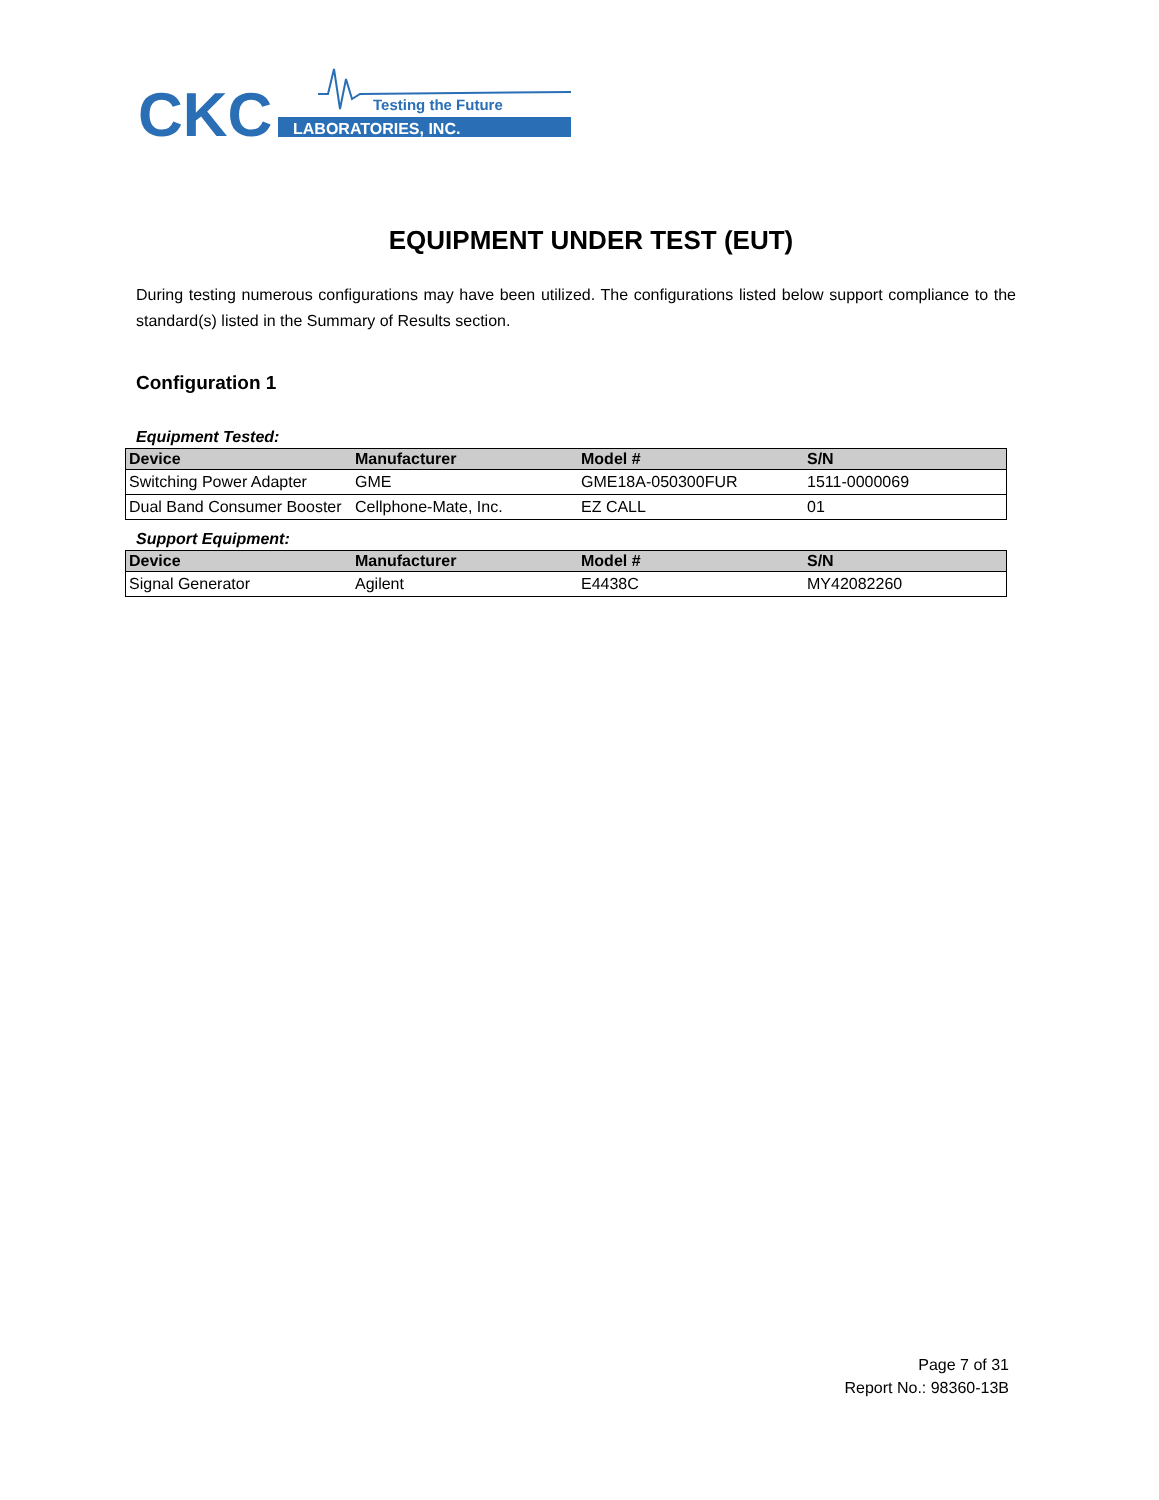CKC
LABORATORIES, INC.
Testing the Future
EQUIPMENT UNDER TEST (EUT)
During testing numerous configurations may have been utilized. The configurations listed below support compliance to the standard(s) listed in the Summary of Results section.
Configuration 1
Equipment Tested:
| Device | Manufacturer | Model # | S/N |
| --- | --- | --- | --- |
| Switching Power Adapter | GME | GME18A-050300FUR | 1511-0000069 |
| Dual Band Consumer Booster | Cellphone-Mate, Inc. | EZ CALL | 01 |
Support Equipment:
| Device | Manufacturer | Model # | S/N |
| --- | --- | --- | --- |
| Signal Generator | Agilent | E4438C | MY42082260 |
Page 7 of 31
Report No.: 98360-13B